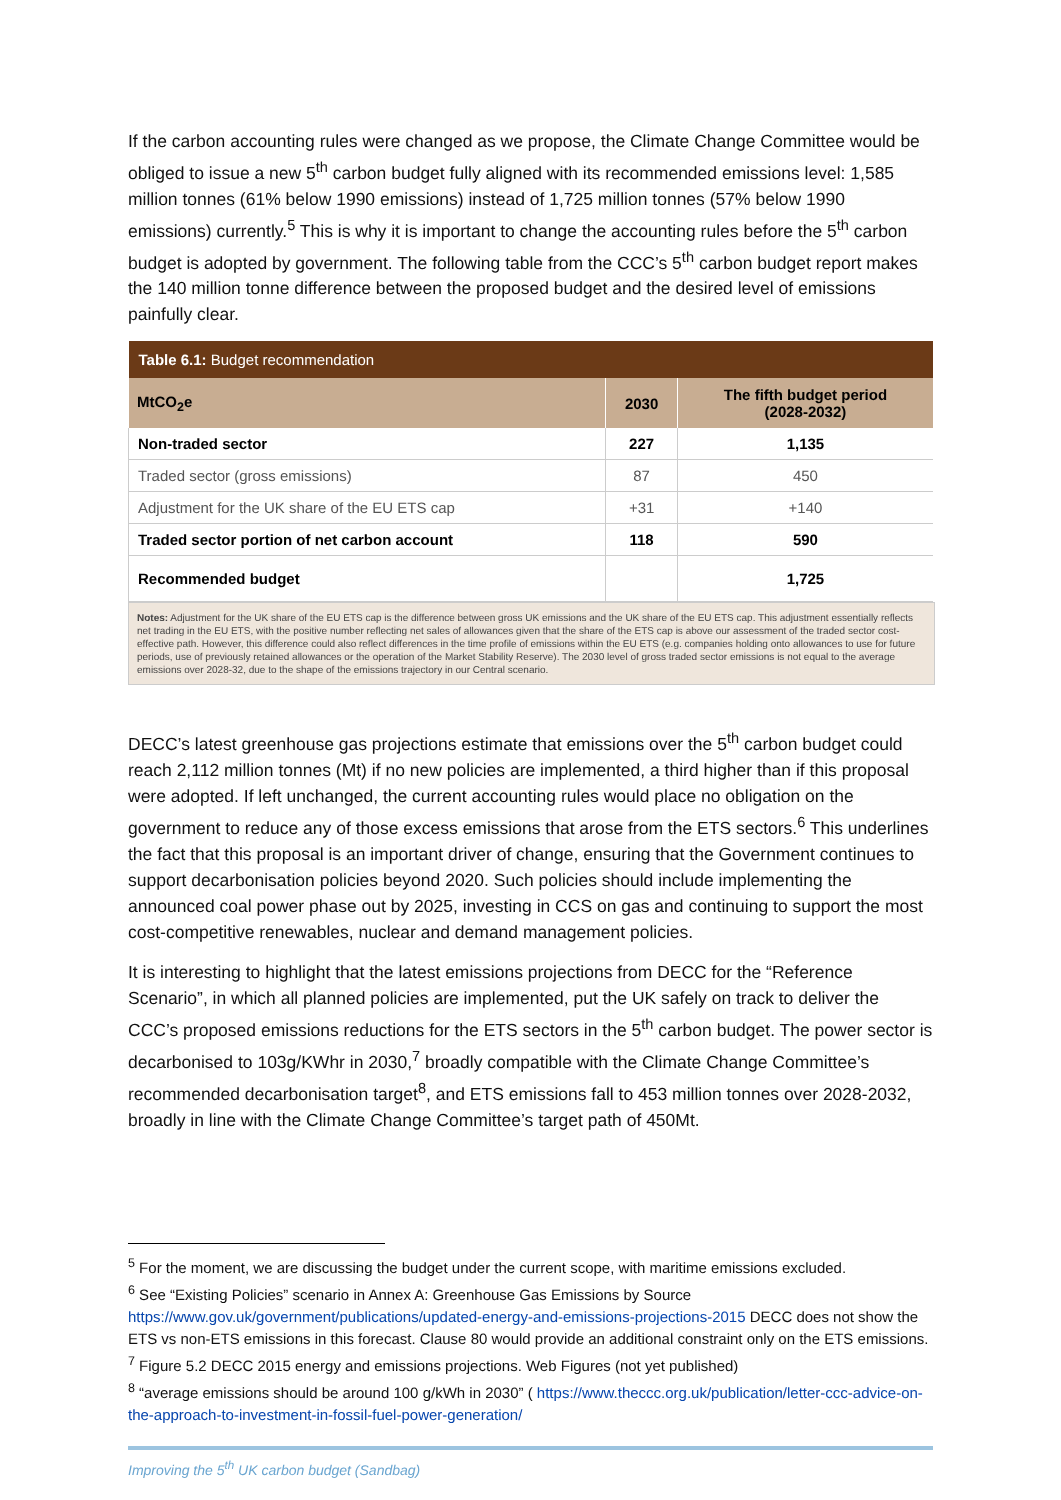If the carbon accounting rules were changed as we propose, the Climate Change Committee would be obliged to issue a new 5<sup>th</sup> carbon budget fully aligned with its recommended emissions level: 1,585 million tonnes (61% below 1990 emissions) instead of 1,725 million tonnes (57% below 1990 emissions) currently.<sup>5</sup> This is why it is important to change the accounting rules before the 5<sup>th</sup> carbon budget is adopted by government. The following table from the CCC’s 5<sup>th</sup> carbon budget report makes the 140 million tonne difference between the proposed budget and the desired level of emissions painfully clear.
| Table 6.1: Budget recommendation | | |
| --- | --- | --- |
| MtCO<sub>2</sub>e | 2030 | The fifth budget period (2028-2032) |
| Non-traded sector | 227 | 1,135 |
| Traded sector (gross emissions) | 87 | 450 |
| Adjustment for the UK share of the EU ETS cap | +31 | +140 |
| Traded sector portion of net carbon account | 118 | 590 |
| Recommended budget | | 1,725 |
Notes: Adjustment for the UK share of the EU ETS cap is the difference between gross UK emissions and the UK share of the EU ETS cap. This adjustment essentially reflects net trading in the EU ETS, with the positive number reflecting net sales of allowances given that the share of the ETS cap is above our assessment of the traded sector cost-effective path. However, this difference could also reflect differences in the time profile of emissions within the EU ETS (e.g. companies holding onto allowances to use for future periods, use of previously retained allowances or the operation of the Market Stability Reserve). The 2030 level of gross traded sector emissions is not equal to the average emissions over 2028-32, due to the shape of the emissions trajectory in our Central scenario.
DECC’s latest greenhouse gas projections estimate that emissions over the 5<sup>th</sup> carbon budget could reach 2,112 million tonnes (Mt) if no new policies are implemented, a third higher than if this proposal were adopted. If left unchanged, the current accounting rules would place no obligation on the government to reduce any of those excess emissions that arose from the ETS sectors.<sup>6</sup> This underlines the fact that this proposal is an important driver of change, ensuring that the Government continues to support decarbonisation policies beyond 2020. Such policies should include implementing the announced coal power phase out by 2025, investing in CCS on gas and continuing to support the most cost-competitive renewables, nuclear and demand management policies.
It is interesting to highlight that the latest emissions projections from DECC for the “Reference Scenario”, in which all planned policies are implemented, put the UK safely on track to deliver the CCC’s proposed emissions reductions for the ETS sectors in the 5<sup>th</sup> carbon budget. The power sector is decarbonised to 103g/KWhr in 2030,<sup>7</sup> broadly compatible with the Climate Change Committee’s recommended decarbonisation target<sup>8</sup>, and ETS emissions fall to 453 million tonnes over 2028-2032, broadly in line with the Climate Change Committee’s target path of 450Mt.
<sup>5</sup> For the moment, we are discussing the budget under the current scope, with maritime emissions excluded.
<sup>6</sup> See “Existing Policies” scenario in Annex A: Greenhouse Gas Emissions by Source https://www.gov.uk/government/publications/updated-energy-and-emissions-projections-2015 DECC does not show the ETS vs non-ETS emissions in this forecast. Clause 80 would provide an additional constraint only on the ETS emissions.
<sup>7</sup> Figure 5.2 DECC 2015 energy and emissions projections. Web Figures (not yet published)
<sup>8</sup> “average emissions should be around 100 g/kWh in 2030” ( https://www.theccc.org.uk/publication/letter-ccc-advice-on-the-approach-to-investment-in-fossil-fuel-power-generation/
Improving the 5<sup>th</sup> UK carbon budget (Sandbag)